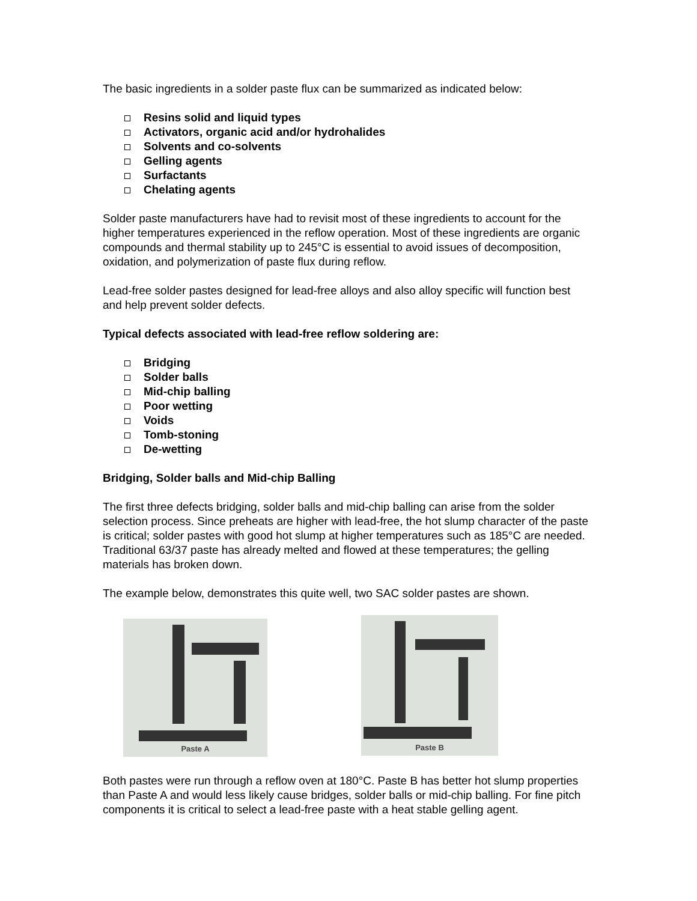The basic ingredients in a solder paste flux can be summarized as indicated below:
Resins solid and liquid types
Activators, organic acid and/or hydrohalides
Solvents and co-solvents
Gelling agents
Surfactants
Chelating agents
Solder paste manufacturers have had to revisit most of these ingredients to account for the higher temperatures experienced in the reflow operation. Most of these ingredients are organic compounds and thermal stability up to 245°C is essential to avoid issues of decomposition, oxidation, and polymerization of paste flux during reflow.
Lead-free solder pastes designed for lead-free alloys and also alloy specific will function best and help prevent solder defects.
Typical defects associated with lead-free reflow soldering are:
Bridging
Solder balls
Mid-chip balling
Poor wetting
Voids
Tomb-stoning
De-wetting
Bridging, Solder balls and Mid-chip Balling
The first three defects bridging, solder balls and mid-chip balling can arise from the solder selection process. Since preheats are higher with lead-free, the hot slump character of the paste is critical; solder pastes with good hot slump at higher temperatures such as 185°C are needed. Traditional 63/37 paste has already melted and flowed at these temperatures; the gelling materials has broken down.
The example below, demonstrates this quite well, two SAC solder pastes are shown.
Paste A
Paste B
Both pastes were run through a reflow oven at 180°C. Paste B has better hot slump properties than Paste A and would less likely cause bridges, solder balls or mid-chip balling. For fine pitch components it is critical to select a lead-free paste with a heat stable gelling agent.